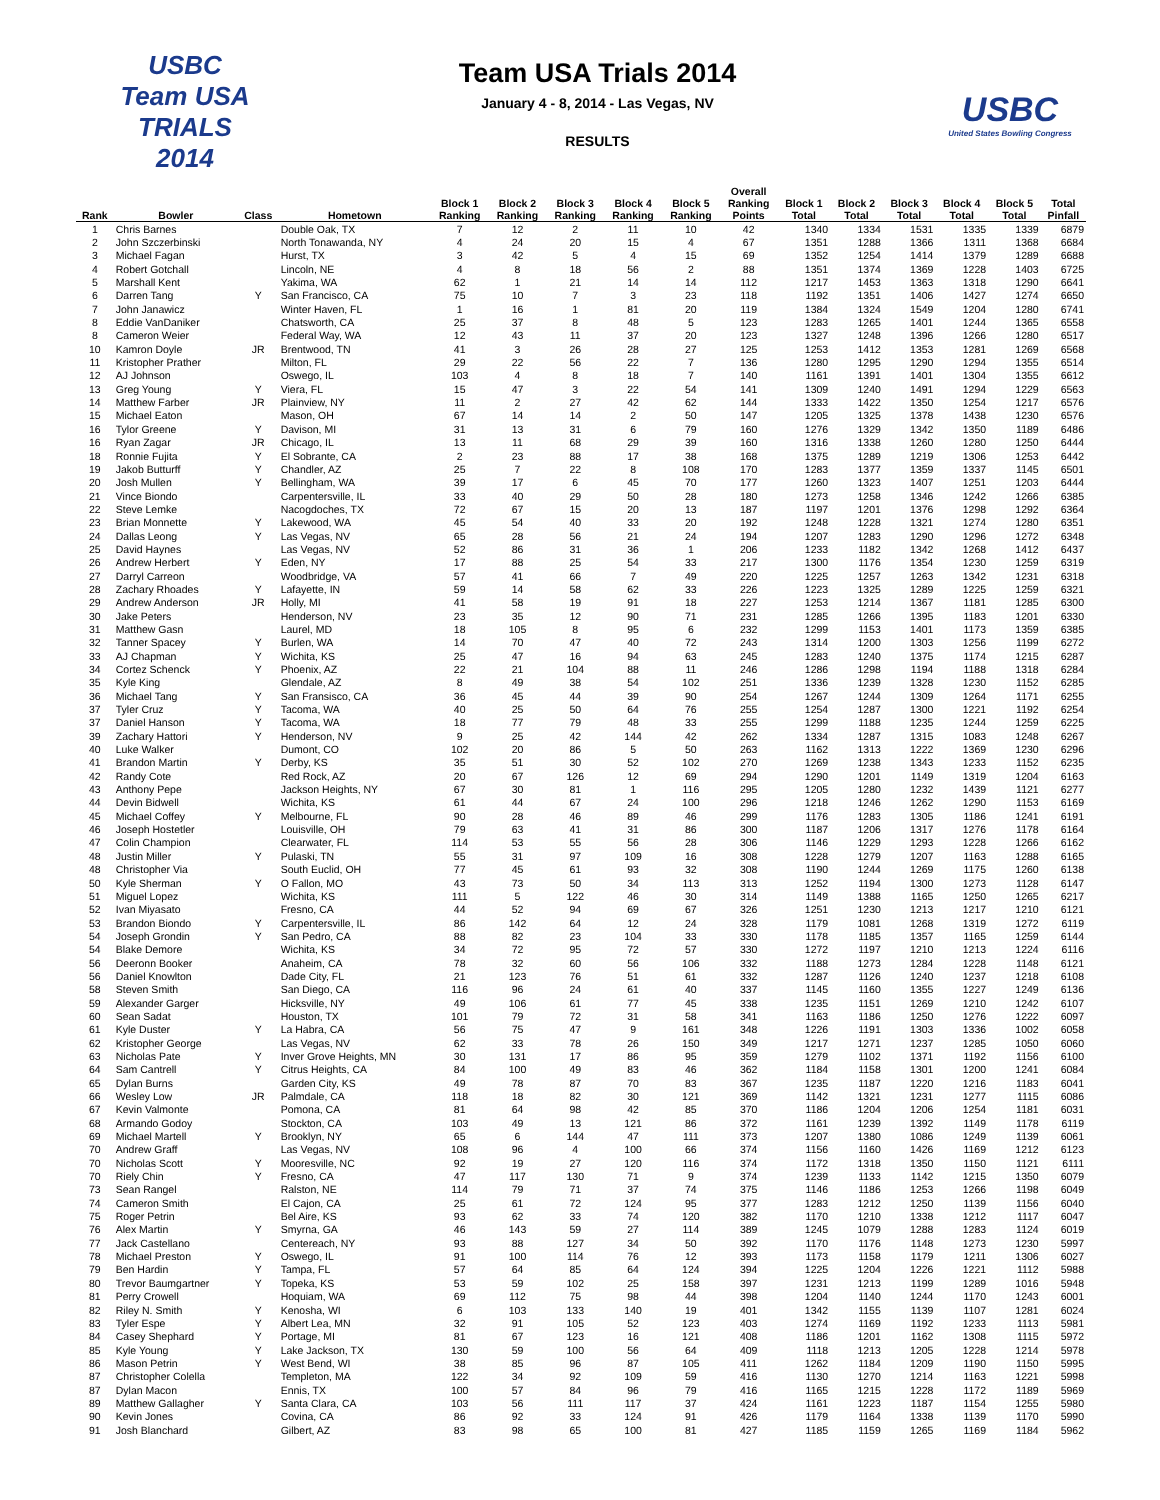USBC
Team USA
TRIALS 2014
Team USA Trials 2014
January 4 - 8, 2014 - Las Vegas, NV
RESULTS
USBC
United States Bowling Congress
| Rank | Bowler | Class | Hometown | Block 1 Ranking | Block 2 Ranking | Block 3 Ranking | Block 4 Ranking | Block 5 Ranking | Overall Ranking Points | Block 1 Total | Block 2 Total | Block 3 Total | Block 4 Total | Block 5 Total | Total Pinfall |
| --- | --- | --- | --- | --- | --- | --- | --- | --- | --- | --- | --- | --- | --- | --- | --- |
| 1 | Chris Barnes | | Double Oak, TX | 7 | 12 | 2 | 11 | 10 | 42 | 1340 | 1334 | 1531 | 1335 | 1339 | 6879 |
| 2 | John Szczerbinski | | North Tonawanda, NY | 4 | 24 | 20 | 15 | 4 | 67 | 1351 | 1288 | 1366 | 1311 | 1368 | 6684 |
| 3 | Michael Fagan | | Hurst, TX | 3 | 42 | 5 | 4 | 15 | 69 | 1352 | 1254 | 1414 | 1379 | 1289 | 6688 |
| 4 | Robert Gotchall | | Lincoln, NE | 4 | 8 | 18 | 56 | 2 | 88 | 1351 | 1374 | 1369 | 1228 | 1403 | 6725 |
| 5 | Marshall Kent | | Yakima, WA | 62 | 1 | 21 | 14 | 14 | 112 | 1217 | 1453 | 1363 | 1318 | 1290 | 6641 |
| 6 | Darren Tang | Y | San Francisco, CA | 75 | 10 | 7 | 3 | 23 | 118 | 1192 | 1351 | 1406 | 1427 | 1274 | 6650 |
| 7 | John Janawicz | | Winter Haven, FL | 1 | 16 | 1 | 81 | 20 | 119 | 1384 | 1324 | 1549 | 1204 | 1280 | 6741 |
| 8 | Eddie VanDaniker | | Chatsworth, CA | 25 | 37 | 8 | 48 | 5 | 123 | 1283 | 1265 | 1401 | 1244 | 1365 | 6558 |
| 8 | Cameron Weier | | Federal Way, WA | 12 | 43 | 11 | 37 | 20 | 123 | 1327 | 1248 | 1396 | 1266 | 1280 | 6517 |
| 10 | Kamron Doyle | JR | Brentwood, TN | 41 | 3 | 26 | 28 | 27 | 125 | 1253 | 1412 | 1353 | 1281 | 1269 | 6568 |
| 11 | Kristopher Prather | | Milton, FL | 29 | 22 | 56 | 22 | 7 | 136 | 1280 | 1295 | 1290 | 1294 | 1355 | 6514 |
| 12 | AJ Johnson | | Oswego, IL | 103 | 4 | 8 | 18 | 7 | 140 | 1161 | 1391 | 1401 | 1304 | 1355 | 6612 |
| 13 | Greg Young | Y | Viera, FL | 15 | 47 | 3 | 22 | 54 | 141 | 1309 | 1240 | 1491 | 1294 | 1229 | 6563 |
| 14 | Matthew Farber | JR | Plainview, NY | 11 | 2 | 27 | 42 | 62 | 144 | 1333 | 1422 | 1350 | 1254 | 1217 | 6576 |
| 15 | Michael Eaton | | Mason, OH | 67 | 14 | 14 | 2 | 50 | 147 | 1205 | 1325 | 1378 | 1438 | 1230 | 6576 |
| 16 | Tylor Greene | Y | Davison, MI | 31 | 13 | 31 | 6 | 79 | 160 | 1276 | 1329 | 1342 | 1350 | 1189 | 6486 |
| 16 | Ryan Zagar | JR | Chicago, IL | 13 | 11 | 68 | 29 | 39 | 160 | 1316 | 1338 | 1260 | 1280 | 1250 | 6444 |
| 18 | Ronnie Fujita | Y | El Sobrante, CA | 2 | 23 | 88 | 17 | 38 | 168 | 1375 | 1289 | 1219 | 1306 | 1253 | 6442 |
| 19 | Jakob Butturff | Y | Chandler, AZ | 25 | 7 | 22 | 8 | 108 | 170 | 1283 | 1377 | 1359 | 1337 | 1145 | 6501 |
| 20 | Josh Mullen | Y | Bellingham, WA | 39 | 17 | 6 | 45 | 70 | 177 | 1260 | 1323 | 1407 | 1251 | 1203 | 6444 |
| 21 | Vince Biondo | | Carpentersville, IL | 33 | 40 | 29 | 50 | 28 | 180 | 1273 | 1258 | 1346 | 1242 | 1266 | 6385 |
| 22 | Steve Lemke | | Nacogdoches, TX | 72 | 67 | 15 | 20 | 13 | 187 | 1197 | 1201 | 1376 | 1298 | 1292 | 6364 |
| 23 | Brian Monnette | Y | Lakewood, WA | 45 | 54 | 40 | 33 | 20 | 192 | 1248 | 1228 | 1321 | 1274 | 1280 | 6351 |
| 24 | Dallas Leong | Y | Las Vegas, NV | 65 | 28 | 56 | 21 | 24 | 194 | 1207 | 1283 | 1290 | 1296 | 1272 | 6348 |
| 25 | David Haynes | | Las Vegas, NV | 52 | 86 | 31 | 36 | 1 | 206 | 1233 | 1182 | 1342 | 1268 | 1412 | 6437 |
| 26 | Andrew Herbert | Y | Eden, NY | 17 | 88 | 25 | 54 | 33 | 217 | 1300 | 1176 | 1354 | 1230 | 1259 | 6319 |
| 27 | Darryl Carreon | | Woodbridge, VA | 57 | 41 | 66 | 7 | 49 | 220 | 1225 | 1257 | 1263 | 1342 | 1231 | 6318 |
| 28 | Zachary Rhoades | Y | Lafayette, IN | 59 | 14 | 58 | 62 | 33 | 226 | 1223 | 1325 | 1289 | 1225 | 1259 | 6321 |
| 29 | Andrew Anderson | JR | Holly, MI | 41 | 58 | 19 | 91 | 18 | 227 | 1253 | 1214 | 1367 | 1181 | 1285 | 6300 |
| 30 | Jake Peters | | Henderson, NV | 23 | 35 | 12 | 90 | 71 | 231 | 1285 | 1266 | 1395 | 1183 | 1201 | 6330 |
| 31 | Matthew Gasn | | Laurel, MD | 18 | 105 | 8 | 95 | 6 | 232 | 1299 | 1153 | 1401 | 1173 | 1359 | 6385 |
| 32 | Tanner Spacey | Y | Burlen, WA | 14 | 70 | 47 | 40 | 72 | 243 | 1314 | 1200 | 1303 | 1256 | 1199 | 6272 |
| 33 | AJ Chapman | Y | Wichita, KS | 25 | 47 | 16 | 94 | 63 | 245 | 1283 | 1240 | 1375 | 1174 | 1215 | 6287 |
| 34 | Cortez Schenck | Y | Phoenix, AZ | 22 | 21 | 104 | 88 | 11 | 246 | 1286 | 1298 | 1194 | 1188 | 1318 | 6284 |
| 35 | Kyle King | | Glendale, AZ | 8 | 49 | 38 | 54 | 102 | 251 | 1336 | 1239 | 1328 | 1230 | 1152 | 6285 |
| 36 | Michael Tang | Y | San Fransisco, CA | 36 | 45 | 44 | 39 | 90 | 254 | 1267 | 1244 | 1309 | 1264 | 1171 | 6255 |
| 37 | Tyler Cruz | Y | Tacoma, WA | 40 | 25 | 50 | 64 | 76 | 255 | 1254 | 1287 | 1300 | 1221 | 1192 | 6254 |
| 37 | Daniel Hanson | Y | Tacoma, WA | 18 | 77 | 79 | 48 | 33 | 255 | 1299 | 1188 | 1235 | 1244 | 1259 | 6225 |
| 39 | Zachary Hattori | Y | Henderson, NV | 9 | 25 | 42 | 144 | 42 | 262 | 1334 | 1287 | 1315 | 1083 | 1248 | 6267 |
| 40 | Luke Walker | | Dumont, CO | 102 | 20 | 86 | 5 | 50 | 263 | 1162 | 1313 | 1222 | 1369 | 1230 | 6296 |
| 41 | Brandon Martin | Y | Derby, KS | 35 | 51 | 30 | 52 | 102 | 270 | 1269 | 1238 | 1343 | 1233 | 1152 | 6235 |
| 42 | Randy Cote | | Red Rock, AZ | 20 | 67 | 126 | 12 | 69 | 294 | 1290 | 1201 | 1149 | 1319 | 1204 | 6163 |
| 43 | Anthony Pepe | | Jackson Heights, NY | 67 | 30 | 81 | 1 | 116 | 295 | 1205 | 1280 | 1232 | 1439 | 1121 | 6277 |
| 44 | Devin Bidwell | | Wichita, KS | 61 | 44 | 67 | 24 | 100 | 296 | 1218 | 1246 | 1262 | 1290 | 1153 | 6169 |
| 45 | Michael Coffey | Y | Melbourne, FL | 90 | 28 | 46 | 89 | 46 | 299 | 1176 | 1283 | 1305 | 1186 | 1241 | 6191 |
| 46 | Joseph Hostetler | | Louisville, OH | 79 | 63 | 41 | 31 | 86 | 300 | 1187 | 1206 | 1317 | 1276 | 1178 | 6164 |
| 47 | Colin Champion | | Clearwater, FL | 114 | 53 | 55 | 56 | 28 | 306 | 1146 | 1229 | 1293 | 1228 | 1266 | 6162 |
| 48 | Justin Miller | Y | Pulaski, TN | 55 | 31 | 97 | 109 | 16 | 308 | 1228 | 1279 | 1207 | 1163 | 1288 | 6165 |
| 48 | Christopher Via | | South Euclid, OH | 77 | 45 | 61 | 93 | 32 | 308 | 1190 | 1244 | 1269 | 1175 | 1260 | 6138 |
| 50 | Kyle Sherman | Y | O Fallon, MO | 43 | 73 | 50 | 34 | 113 | 313 | 1252 | 1194 | 1300 | 1273 | 1128 | 6147 |
| 51 | Miguel Lopez | | Wichita, KS | 111 | 5 | 122 | 46 | 30 | 314 | 1149 | 1388 | 1165 | 1250 | 1265 | 6217 |
| 52 | Ivan Miyasato | | Fresno, CA | 44 | 52 | 94 | 69 | 67 | 326 | 1251 | 1230 | 1213 | 1217 | 1210 | 6121 |
| 53 | Brandon Biondo | Y | Carpentersville, IL | 86 | 142 | 64 | 12 | 24 | 328 | 1179 | 1081 | 1268 | 1319 | 1272 | 6119 |
| 54 | Joseph Grondin | Y | San Pedro, CA | 88 | 82 | 23 | 104 | 33 | 330 | 1178 | 1185 | 1357 | 1165 | 1259 | 6144 |
| 54 | Blake Demore | | Wichita, KS | 34 | 72 | 95 | 72 | 57 | 330 | 1272 | 1197 | 1210 | 1213 | 1224 | 6116 |
| 56 | Deeronn Booker | | Anaheim, CA | 78 | 32 | 60 | 56 | 106 | 332 | 1188 | 1273 | 1284 | 1228 | 1148 | 6121 |
| 56 | Daniel Knowlton | | Dade City, FL | 21 | 123 | 76 | 51 | 61 | 332 | 1287 | 1126 | 1240 | 1237 | 1218 | 6108 |
| 58 | Steven Smith | | San Diego, CA | 116 | 96 | 24 | 61 | 40 | 337 | 1145 | 1160 | 1355 | 1227 | 1249 | 6136 |
| 59 | Alexander Garger | | Hicksville, NY | 49 | 106 | 61 | 77 | 45 | 338 | 1235 | 1151 | 1269 | 1210 | 1242 | 6107 |
| 60 | Sean Sadat | | Houston, TX | 101 | 79 | 72 | 31 | 58 | 341 | 1163 | 1186 | 1250 | 1276 | 1222 | 6097 |
| 61 | Kyle Duster | Y | La Habra, CA | 56 | 75 | 47 | 9 | 161 | 348 | 1226 | 1191 | 1303 | 1336 | 1002 | 6058 |
| 62 | Kristopher George | | Las Vegas, NV | 62 | 33 | 78 | 26 | 150 | 349 | 1217 | 1271 | 1237 | 1285 | 1050 | 6060 |
| 63 | Nicholas Pate | Y | Inver Grove Heights, MN | 30 | 131 | 17 | 86 | 95 | 359 | 1279 | 1102 | 1371 | 1192 | 1156 | 6100 |
| 64 | Sam Cantrell | Y | Citrus Heights, CA | 84 | 100 | 49 | 83 | 46 | 362 | 1184 | 1158 | 1301 | 1200 | 1241 | 6084 |
| 65 | Dylan Burns | | Garden City, KS | 49 | 78 | 87 | 70 | 83 | 367 | 1235 | 1187 | 1220 | 1216 | 1183 | 6041 |
| 66 | Wesley Low | JR | Palmdale, CA | 118 | 18 | 82 | 30 | 121 | 369 | 1142 | 1321 | 1231 | 1277 | 1115 | 6086 |
| 67 | Kevin Valmonte | | Pomona, CA | 81 | 64 | 98 | 42 | 85 | 370 | 1186 | 1204 | 1206 | 1254 | 1181 | 6031 |
| 68 | Armando Godoy | | Stockton, CA | 103 | 49 | 13 | 121 | 86 | 372 | 1161 | 1239 | 1392 | 1149 | 1178 | 6119 |
| 69 | Michael Martell | Y | Brooklyn, NY | 65 | 6 | 144 | 47 | 111 | 373 | 1207 | 1380 | 1086 | 1249 | 1139 | 6061 |
| 70 | Andrew Graff | | Las Vegas, NV | 108 | 96 | 4 | 100 | 66 | 374 | 1156 | 1160 | 1426 | 1169 | 1212 | 6123 |
| 70 | Nicholas Scott | Y | Mooresville, NC | 92 | 19 | 27 | 120 | 116 | 374 | 1172 | 1318 | 1350 | 1150 | 1121 | 6111 |
| 70 | Riely Chin | Y | Fresno, CA | 47 | 117 | 130 | 71 | 9 | 374 | 1239 | 1133 | 1142 | 1215 | 1350 | 6079 |
| 73 | Sean Rangel | | Ralston, NE | 114 | 79 | 71 | 37 | 74 | 375 | 1146 | 1186 | 1253 | 1266 | 1198 | 6049 |
| 74 | Cameron Smith | | El Cajon, CA | 25 | 61 | 72 | 124 | 95 | 377 | 1283 | 1212 | 1250 | 1139 | 1156 | 6040 |
| 75 | Roger Petrin | | Bel Aire, KS | 93 | 62 | 33 | 74 | 120 | 382 | 1170 | 1210 | 1338 | 1212 | 1117 | 6047 |
| 76 | Alex Martin | Y | Smyrna, GA | 46 | 143 | 59 | 27 | 114 | 389 | 1245 | 1079 | 1288 | 1283 | 1124 | 6019 |
| 77 | Jack Castellano | | Centereach, NY | 93 | 88 | 127 | 34 | 50 | 392 | 1170 | 1176 | 1148 | 1273 | 1230 | 5997 |
| 78 | Michael Preston | Y | Oswego, IL | 91 | 100 | 114 | 76 | 12 | 393 | 1173 | 1158 | 1179 | 1211 | 1306 | 6027 |
| 79 | Ben Hardin | Y | Tampa, FL | 57 | 64 | 85 | 64 | 124 | 394 | 1225 | 1204 | 1226 | 1221 | 1112 | 5988 |
| 80 | Trevor Baumgartner | Y | Topeka, KS | 53 | 59 | 102 | 25 | 158 | 397 | 1231 | 1213 | 1199 | 1289 | 1016 | 5948 |
| 81 | Perry Crowell | | Hoquiam, WA | 69 | 112 | 75 | 98 | 44 | 398 | 1204 | 1140 | 1244 | 1170 | 1243 | 6001 |
| 82 | Riley N. Smith | Y | Kenosha, WI | 6 | 103 | 133 | 140 | 19 | 401 | 1342 | 1155 | 1139 | 1107 | 1281 | 6024 |
| 83 | Tyler Espe | Y | Albert Lea, MN | 32 | 91 | 105 | 52 | 123 | 403 | 1274 | 1169 | 1192 | 1233 | 1113 | 5981 |
| 84 | Casey Shephard | Y | Portage, MI | 81 | 67 | 123 | 16 | 121 | 408 | 1186 | 1201 | 1162 | 1308 | 1115 | 5972 |
| 85 | Kyle Young | Y | Lake Jackson, TX | 130 | 59 | 100 | 56 | 64 | 409 | 1118 | 1213 | 1205 | 1228 | 1214 | 5978 |
| 86 | Mason Petrin | Y | West Bend, WI | 38 | 85 | 96 | 87 | 105 | 411 | 1262 | 1184 | 1209 | 1190 | 1150 | 5995 |
| 87 | Christopher Colella | | Templeton, MA | 122 | 34 | 92 | 109 | 59 | 416 | 1130 | 1270 | 1214 | 1163 | 1221 | 5998 |
| 87 | Dylan Macon | | Ennis, TX | 100 | 57 | 84 | 96 | 79 | 416 | 1165 | 1215 | 1228 | 1172 | 1189 | 5969 |
| 89 | Matthew Gallagher | Y | Santa Clara, CA | 103 | 56 | 111 | 117 | 37 | 424 | 1161 | 1223 | 1187 | 1154 | 1255 | 5980 |
| 90 | Kevin Jones | | Covina, CA | 86 | 92 | 33 | 124 | 91 | 426 | 1179 | 1164 | 1338 | 1139 | 1170 | 5990 |
| 91 | Josh Blanchard | | Gilbert, AZ | 83 | 98 | 65 | 100 | 81 | 427 | 1185 | 1159 | 1265 | 1169 | 1184 | 5962 |